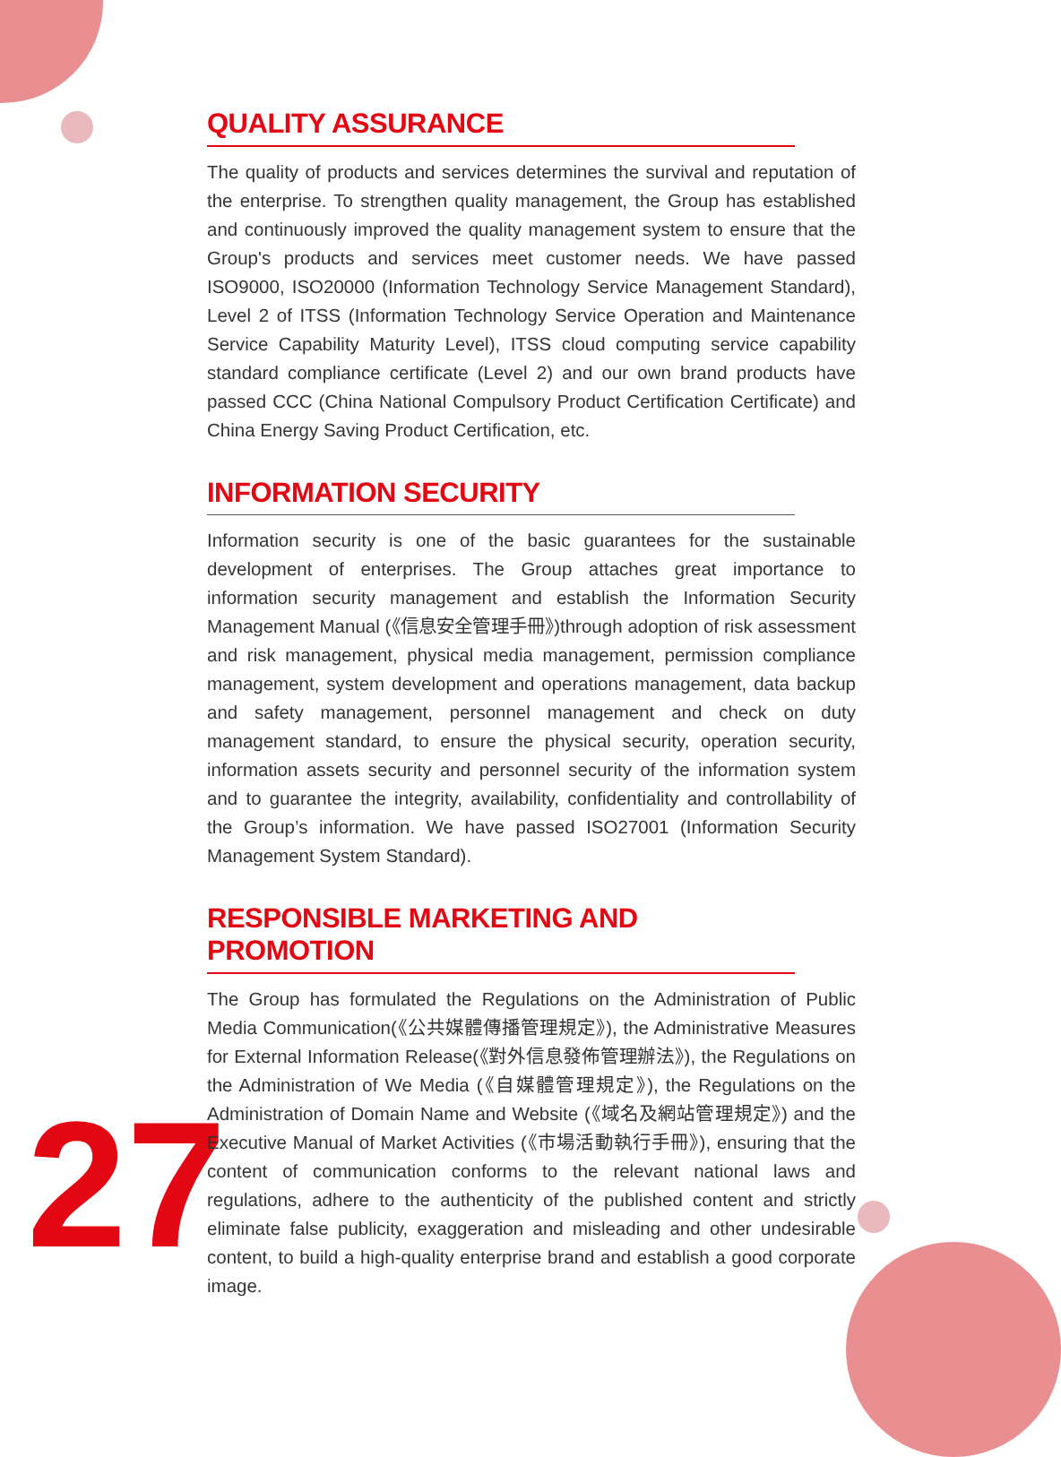27
QUALITY ASSURANCE
The quality of products and services determines the survival and reputation of the enterprise. To strengthen quality management, the Group has established and continuously improved the quality management system to ensure that the Group's products and services meet customer needs. We have passed ISO9000, ISO20000 (Information Technology Service Management Standard), Level 2 of ITSS (Information Technology Service Operation and Maintenance Service Capability Maturity Level), ITSS cloud computing service capability standard compliance certificate (Level 2) and our own brand products have passed CCC (China National Compulsory Product Certification Certificate) and China Energy Saving Product Certification, etc.
INFORMATION SECURITY
Information security is one of the basic guarantees for the sustainable development of enterprises. The Group attaches great importance to information security management and establish the Information Security Management Manual (《信息安全管理手冊》)through adoption of risk assessment and risk management, physical media management, permission compliance management, system development and operations management, data backup and safety management, personnel management and check on duty management standard, to ensure the physical security, operation security, information assets security and personnel security of the information system and to guarantee the integrity, availability, confidentiality and controllability of the Group’s information. We have passed ISO27001 (Information Security Management System Standard).
RESPONSIBLE MARKETING AND PROMOTION
The Group has formulated the Regulations on the Administration of Public Media Communication(《公共媒體傳播管理規定》), the Administrative Measures for External Information Release(《對外信息發佈管理辦法》), the Regulations on the Administration of We Media (《自媒體管理規定》), the Regulations on the Administration of Domain Name and Website (《域名及網站管理規定》) and the Executive Manual of Market Activities (《市場活動執行手冊》), ensuring that the content of communication conforms to the relevant national laws and regulations, adhere to the authenticity of the published content and strictly eliminate false publicity, exaggeration and misleading and other undesirable content, to build a high-quality enterprise brand and establish a good corporate image.